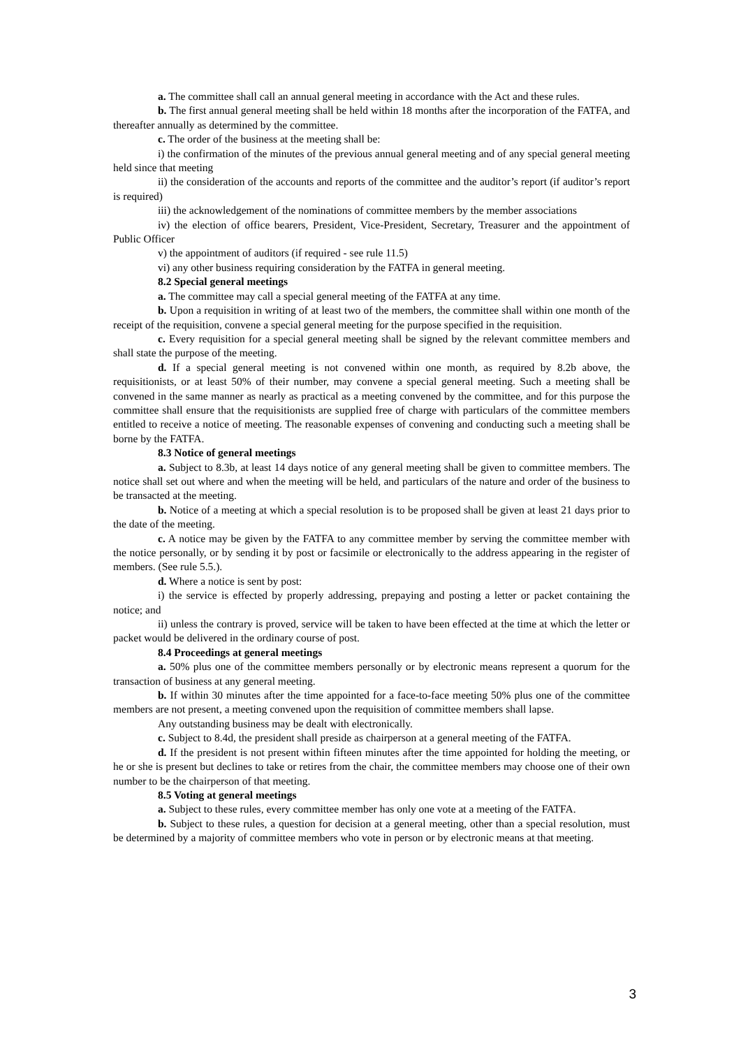a. The committee shall call an annual general meeting in accordance with the Act and these rules.
b. The first annual general meeting shall be held within 18 months after the incorporation of the FATFA, and thereafter annually as determined by the committee.
c. The order of the business at the meeting shall be:
i) the confirmation of the minutes of the previous annual general meeting and of any special general meeting held since that meeting
ii) the consideration of the accounts and reports of the committee and the auditor’s report (if auditor’s report is required)
iii) the acknowledgement of the nominations of committee members by the member associations
iv) the election of office bearers, President, Vice-President, Secretary, Treasurer and the appointment of Public Officer
v) the appointment of auditors (if required - see rule 11.5)
vi) any other business requiring consideration by the FATFA in general meeting.
8.2 Special general meetings
a. The committee may call a special general meeting of the FATFA at any time.
b. Upon a requisition in writing of at least two of the members, the committee shall within one month of the receipt of the requisition, convene a special general meeting for the purpose specified in the requisition.
c. Every requisition for a special general meeting shall be signed by the relevant committee members and shall state the purpose of the meeting.
d. If a special general meeting is not convened within one month, as required by 8.2b above, the requisitionists, or at least 50% of their number, may convene a special general meeting. Such a meeting shall be convened in the same manner as nearly as practical as a meeting convened by the committee, and for this purpose the committee shall ensure that the requisitionists are supplied free of charge with particulars of the committee members entitled to receive a notice of meeting. The reasonable expenses of convening and conducting such a meeting shall be borne by the FATFA.
8.3 Notice of general meetings
a. Subject to 8.3b, at least 14 days notice of any general meeting shall be given to committee members. The notice shall set out where and when the meeting will be held, and particulars of the nature and order of the business to be transacted at the meeting.
b. Notice of a meeting at which a special resolution is to be proposed shall be given at least 21 days prior to the date of the meeting.
c. A notice may be given by the FATFA to any committee member by serving the committee member with the notice personally, or by sending it by post or facsimile or electronically to the address appearing in the register of members. (See rule 5.5.).
d. Where a notice is sent by post:
i) the service is effected by properly addressing, prepaying and posting a letter or packet containing the notice; and
ii) unless the contrary is proved, service will be taken to have been effected at the time at which the letter or packet would be delivered in the ordinary course of post.
8.4 Proceedings at general meetings
a. 50% plus one of the committee members personally or by electronic means represent a quorum for the transaction of business at any general meeting.
b. If within 30 minutes after the time appointed for a face-to-face meeting 50% plus one of the committee members are not present, a meeting convened upon the requisition of committee members shall lapse.
Any outstanding business may be dealt with electronically.
c. Subject to 8.4d, the president shall preside as chairperson at a general meeting of the FATFA.
d. If the president is not present within fifteen minutes after the time appointed for holding the meeting, or he or she is present but declines to take or retires from the chair, the committee members may choose one of their own number to be the chairperson of that meeting.
8.5 Voting at general meetings
a. Subject to these rules, every committee member has only one vote at a meeting of the FATFA.
b. Subject to these rules, a question for decision at a general meeting, other than a special resolution, must be determined by a majority of committee members who vote in person or by electronic means at that meeting.
3